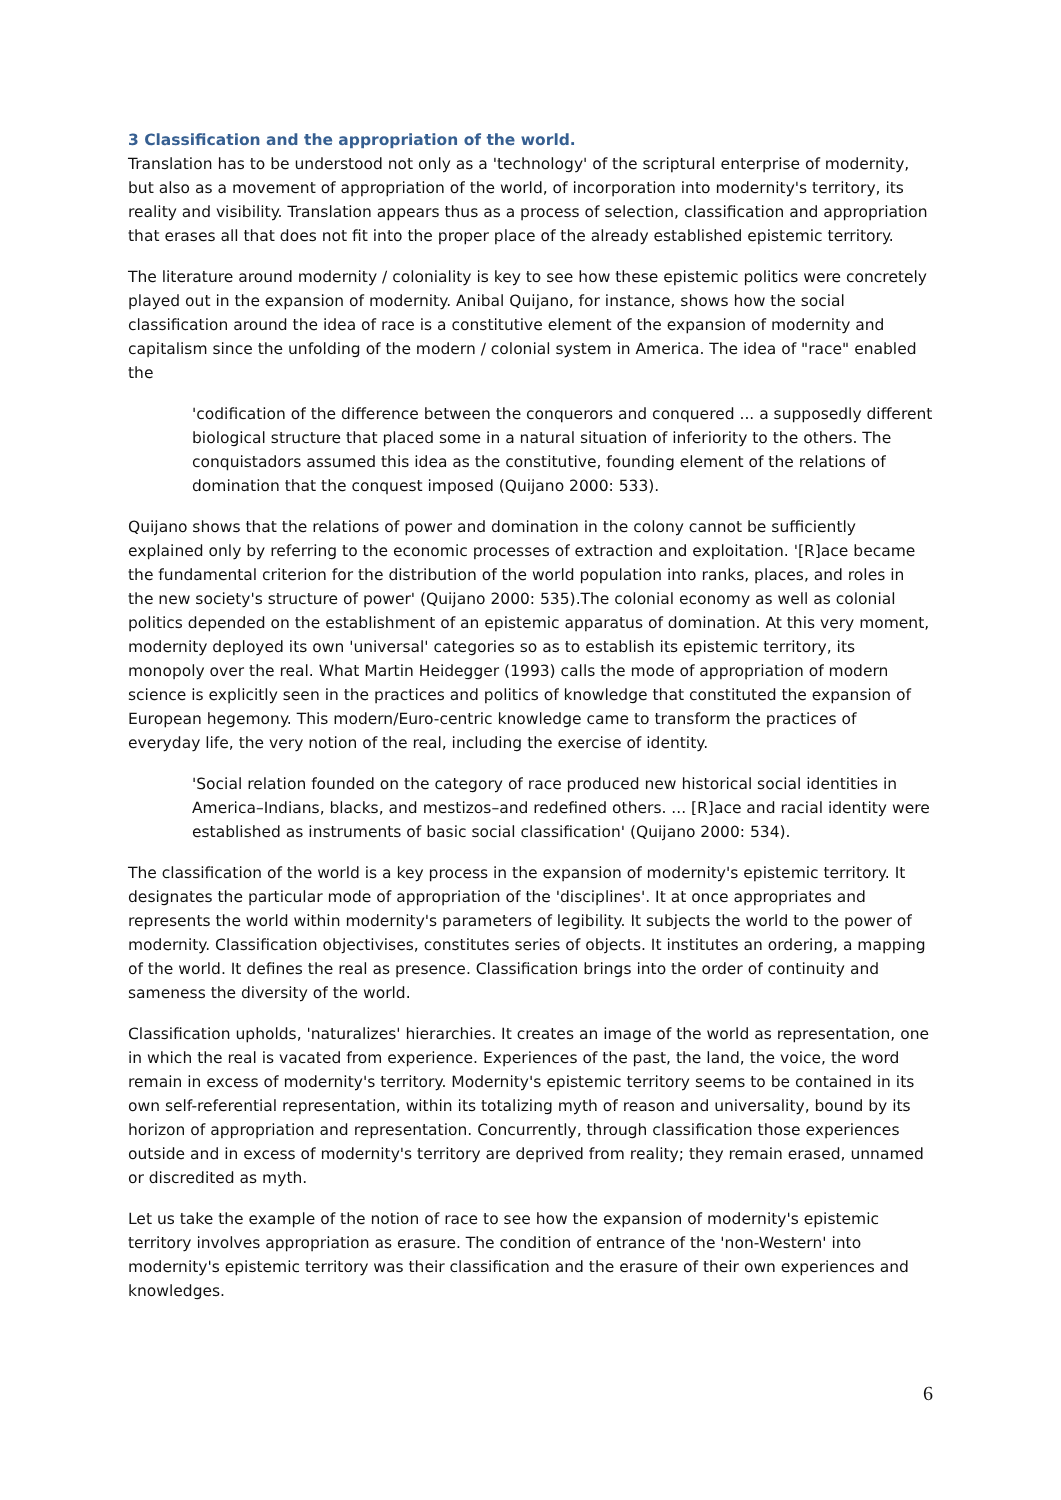3 Classification and the appropriation of the world.
Translation has to be understood not only as a 'technology' of the scriptural enterprise of modernity, but also as a movement of appropriation of the world, of incorporation into modernity's territory, its reality and visibility. Translation appears thus as a process of selection, classification and appropriation that erases all that does not fit into the proper place of the already established epistemic territory.
The literature around modernity / coloniality is key to see how these epistemic politics were concretely played out in the expansion of modernity. Anibal Quijano, for instance, shows how the social classification around the idea of race is a constitutive element of the expansion of modernity and capitalism since the unfolding of the modern / colonial system in America. The idea of "race" enabled the
'codification of the difference between the conquerors and conquered ... a supposedly different biological structure that placed some in a natural situation of inferiority to the others. The conquistadors assumed this idea as the constitutive, founding element of the relations of domination that the conquest imposed (Quijano 2000: 533).
Quijano shows that the relations of power and domination in the colony cannot be sufficiently explained only by referring to the economic processes of extraction and exploitation. '[R]ace became the fundamental criterion for the distribution of the world population into ranks, places, and roles in the new society's structure of power' (Quijano 2000: 535).The colonial economy as well as colonial politics depended on the establishment of an epistemic apparatus of domination. At this very moment, modernity deployed its own 'universal' categories so as to establish its epistemic territory, its monopoly over the real. What Martin Heidegger (1993) calls the mode of appropriation of modern science is explicitly seen in the practices and politics of knowledge that constituted the expansion of European hegemony. This modern/Euro-centric knowledge came to transform the practices of everyday life, the very notion of the real, including the exercise of identity.
'Social relation founded on the category of race produced new historical social identities in America–Indians, blacks, and mestizos–and redefined others. ... [R]ace and racial identity were established as instruments of basic social classification' (Quijano 2000: 534).
The classification of the world is a key process in the expansion of modernity's epistemic territory. It designates the particular mode of appropriation of the 'disciplines'. It at once appropriates and represents the world within modernity's parameters of legibility. It subjects the world to the power of modernity. Classification objectivises, constitutes series of objects. It institutes an ordering, a mapping of the world. It defines the real as presence. Classification brings into the order of continuity and sameness the diversity of the world.
Classification upholds, 'naturalizes' hierarchies. It creates an image of the world as representation, one in which the real is vacated from experience. Experiences of the past, the land, the voice, the word remain in excess of modernity's territory. Modernity's epistemic territory seems to be contained in its own self-referential representation, within its totalizing myth of reason and universality, bound by its horizon of appropriation and representation. Concurrently, through classification those experiences outside and in excess of modernity's territory are deprived from reality; they remain erased, unnamed or discredited as myth.
Let us take the example of the notion of race to see how the expansion of modernity's epistemic territory involves appropriation as erasure. The condition of entrance of the 'non-Western' into modernity's epistemic territory was their classification and the erasure of their own experiences and knowledges.
6